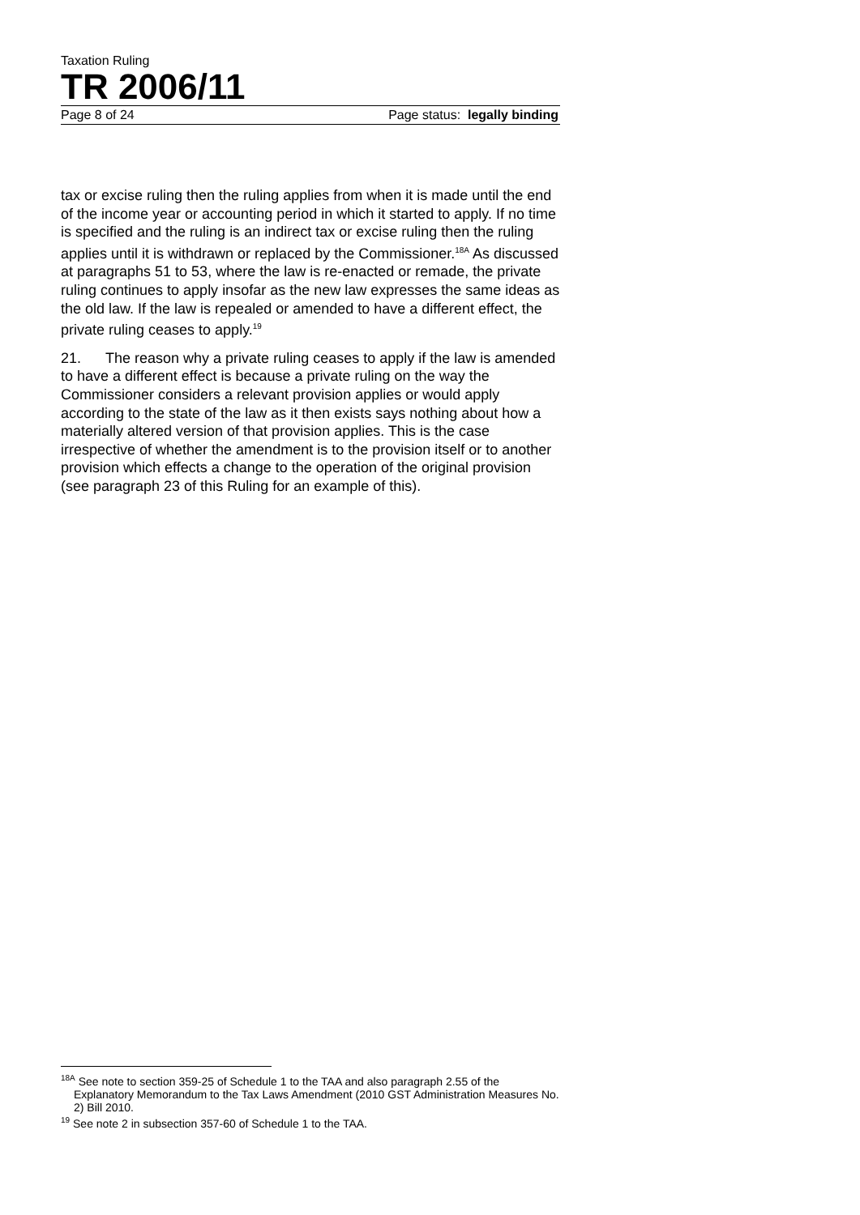Taxation Ruling
TR 2006/11
Page 8 of 24 Page status: legally binding
tax or excise ruling then the ruling applies from when it is made until the end of the income year or accounting period in which it started to apply. If no time is specified and the ruling is an indirect tax or excise ruling then the ruling applies until it is withdrawn or replaced by the Commissioner.<sup>18A</sup> As discussed at paragraphs 51 to 53, where the law is re-enacted or remade, the private ruling continues to apply insofar as the new law expresses the same ideas as the old law. If the law is repealed or amended to have a different effect, the private ruling ceases to apply.<sup>19</sup>
21. The reason why a private ruling ceases to apply if the law is amended to have a different effect is because a private ruling on the way the Commissioner considers a relevant provision applies or would apply according to the state of the law as it then exists says nothing about how a materially altered version of that provision applies. This is the case irrespective of whether the amendment is to the provision itself or to another provision which effects a change to the operation of the original provision (see paragraph 23 of this Ruling for an example of this).
<sup>18A</sup> See note to section 359-25 of Schedule 1 to the TAA and also paragraph 2.55 of the Explanatory Memorandum to the Tax Laws Amendment (2010 GST Administration Measures No. 2) Bill 2010.
<sup>19</sup> See note 2 in subsection 357-60 of Schedule 1 to the TAA.